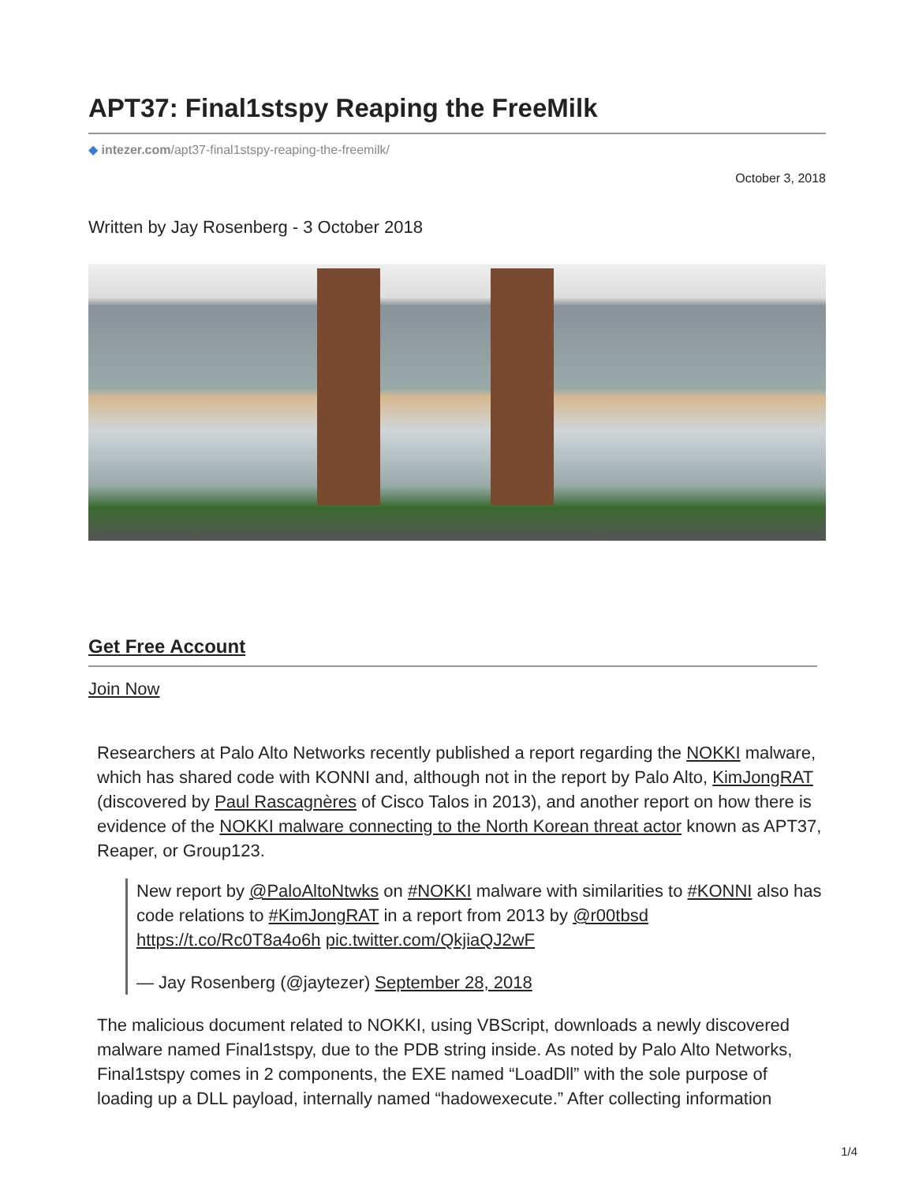APT37: Final1stspy Reaping the FreeMilk
◆ intezer.com/apt37-final1stspy-reaping-the-freemilk/
October 3, 2018
Written by Jay Rosenberg - 3 October 2018
Get Free Account
Join Now
Researchers at Palo Alto Networks recently published a report regarding the NOKKI malware, which has shared code with KONNI and, although not in the report by Palo Alto, KimJongRAT (discovered by Paul Rascagnères of Cisco Talos in 2013), and another report on how there is evidence of the NOKKI malware connecting to the North Korean threat actor known as APT37, Reaper, or Group123.
New report by @PaloAltoNtwks on #NOKKI malware with similarities to #KONNI also has code relations to #KimJongRAT in a report from 2013 by @r00tbsd https://t.co/Rc0T8a4o6h pic.twitter.com/QkjiaQJ2wF
— Jay Rosenberg (@jaytezer) September 28, 2018
The malicious document related to NOKKI, using VBScript, downloads a newly discovered malware named Final1stspy, due to the PDB string inside. As noted by Palo Alto Networks, Final1stspy comes in 2 components, the EXE named “LoadDll” with the sole purpose of loading up a DLL payload, internally named “hadowexecute.” After collecting information
1/4